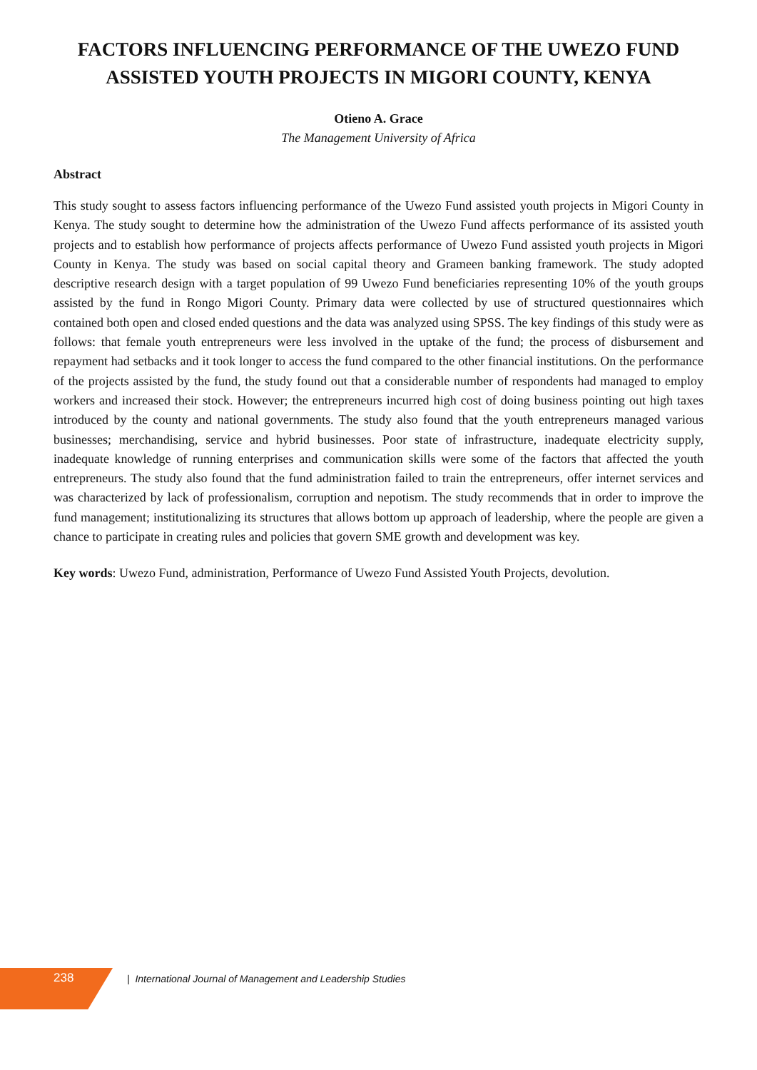FACTORS INFLUENCING PERFORMANCE OF THE UWEZO FUND
ASSISTED YOUTH PROJECTS IN MIGORI COUNTY, KENYA
Otieno A. Grace
The Management University of Africa
Abstract
This study sought to assess factors influencing performance of the Uwezo Fund assisted youth projects in Migori County in Kenya. The study sought to determine how the administration of the Uwezo Fund affects performance of its assisted youth projects and to establish how performance of projects affects performance of Uwezo Fund assisted youth projects in Migori County in Kenya. The study was based on social capital theory and Grameen banking framework. The study adopted descriptive research design with a target population of 99 Uwezo Fund beneficiaries representing 10% of the youth groups assisted by the fund in Rongo Migori County. Primary data were collected by use of structured questionnaires which contained both open and closed ended questions and the data was analyzed using SPSS. The key findings of this study were as follows: that female youth entrepreneurs were less involved in the uptake of the fund; the process of disbursement and repayment had setbacks and it took longer to access the fund compared to the other financial institutions. On the performance of the projects assisted by the fund, the study found out that a considerable number of respondents had managed to employ workers and increased their stock. However; the entrepreneurs incurred high cost of doing business pointing out high taxes introduced by the county and national governments. The study also found that the youth entrepreneurs managed various businesses; merchandising, service and hybrid businesses. Poor state of infrastructure, inadequate electricity supply, inadequate knowledge of running enterprises and communication skills were some of the factors that affected the youth entrepreneurs. The study also found that the fund administration failed to train the entrepreneurs, offer internet services and was characterized by lack of professionalism, corruption and nepotism. The study recommends that in order to improve the fund management; institutionalizing its structures that allows bottom up approach of leadership, where the people are given a chance to participate in creating rules and policies that govern SME growth and development was key.
Key words: Uwezo Fund, administration, Performance of Uwezo Fund Assisted Youth Projects, devolution.
238
| International Journal of Management and Leadership Studies